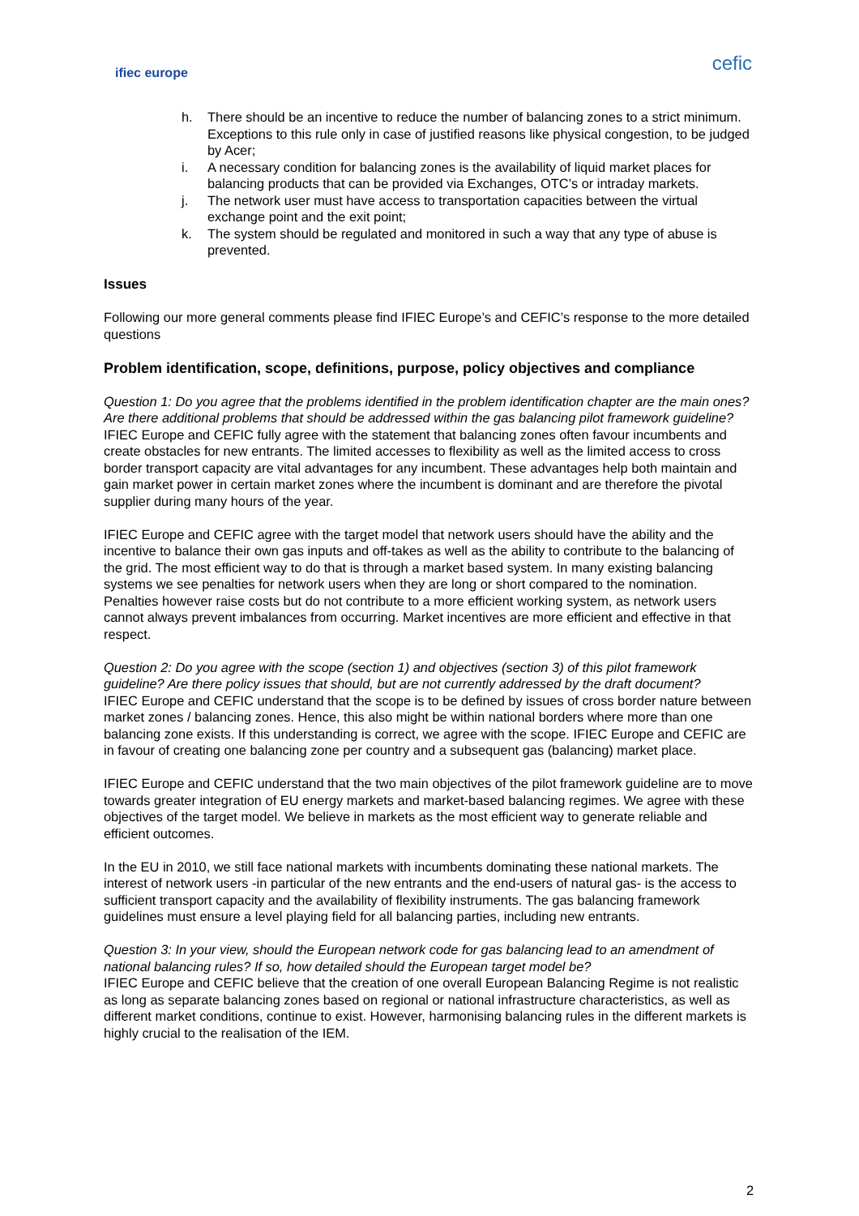ifiec europe
cefic
h. There should be an incentive to reduce the number of balancing zones to a strict minimum. Exceptions to this rule only in case of justified reasons like physical congestion, to be judged by Acer;
i. A necessary condition for balancing zones is the availability of liquid market places for balancing products that can be provided via Exchanges, OTC’s or intraday markets.
j. The network user must have access to transportation capacities between the virtual exchange point and the exit point;
k. The system should be regulated and monitored in such a way that any type of abuse is prevented.
Issues
Following our more general comments please find IFIEC Europe’s and CEFIC’s response to the more detailed questions
Problem identification, scope, definitions, purpose, policy objectives and compliance
Question 1: Do you agree that the problems identified in the problem identification chapter are the main ones? Are there additional problems that should be addressed within the gas balancing pilot framework guideline?
IFIEC Europe and CEFIC fully agree with the statement that balancing zones often favour incumbents and create obstacles for new entrants. The limited accesses to flexibility as well as the limited access to cross border transport capacity are vital advantages for any incumbent. These advantages help both maintain and gain market power in certain market zones where the incumbent is dominant and are therefore the pivotal supplier during many hours of the year.
IFIEC Europe and CEFIC agree with the target model that network users should have the ability and the incentive to balance their own gas inputs and off-takes as well as the ability to contribute to the balancing of the grid. The most efficient way to do that is through a market based system. In many existing balancing systems we see penalties for network users when they are long or short compared to the nomination. Penalties however raise costs but do not contribute to a more efficient working system, as network users cannot always prevent imbalances from occurring. Market incentives are more efficient and effective in that respect.
Question 2: Do you agree with the scope (section 1) and objectives (section 3) of this pilot framework guideline? Are there policy issues that should, but are not currently addressed by the draft document?
IFIEC Europe and CEFIC understand that the scope is to be defined by issues of cross border nature between market zones / balancing zones. Hence, this also might be within national borders where more than one balancing zone exists. If this understanding is correct, we agree with the scope. IFIEC Europe and CEFIC are in favour of creating one balancing zone per country and a subsequent gas (balancing) market place.
IFIEC Europe and CEFIC understand that the two main objectives of the pilot framework guideline are to move towards greater integration of EU energy markets and market-based balancing regimes. We agree with these objectives of the target model. We believe in markets as the most efficient way to generate reliable and efficient outcomes.
In the EU in 2010, we still face national markets with incumbents dominating these national markets. The interest of network users -in particular of the new entrants and the end-users of natural gas- is the access to sufficient transport capacity and the availability of flexibility instruments. The gas balancing framework guidelines must ensure a level playing field for all balancing parties, including new entrants.
Question 3: In your view, should the European network code for gas balancing lead to an amendment of national balancing rules? If so, how detailed should the European target model be?
IFIEC Europe and CEFIC believe that the creation of one overall European Balancing Regime is not realistic as long as separate balancing zones based on regional or national infrastructure characteristics, as well as different market conditions, continue to exist. However, harmonising balancing rules in the different markets is highly crucial to the realisation of the IEM.
2